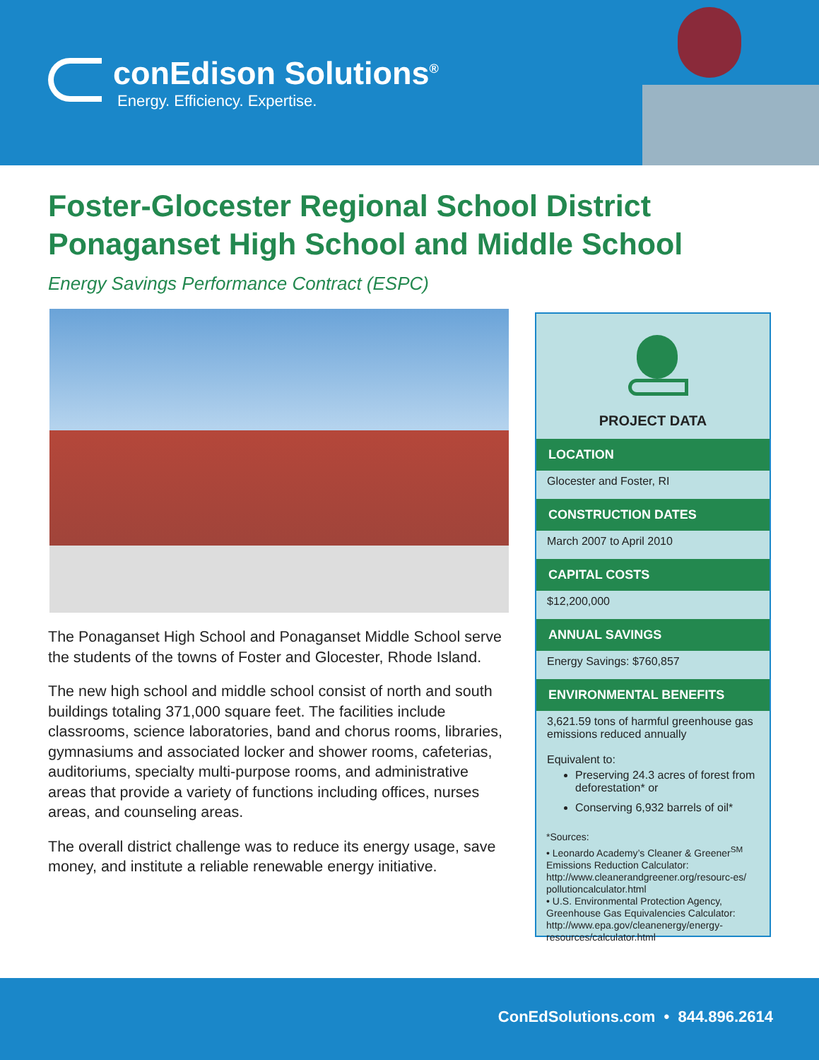conEdison Solutions<sup>®</sup>
Energy. Efficiency. Expertise.
Foster-Glocester Regional School District
Ponaganset High School and Middle School
Energy Savings Performance Contract (ESPC)
The Ponaganset High School and Ponaganset Middle School serve the students of the towns of Foster and Glocester, Rhode Island.
The new high school and middle school consist of north and south buildings totaling 371,000 square feet. The facilities include classrooms, science laboratories, band and chorus rooms, libraries, gymnasiums and associated locker and shower rooms, cafeterias, auditoriums, specialty multi-purpose rooms, and administrative areas that provide a variety of functions including offices, nurses areas, and counseling areas.
The overall district challenge was to reduce its energy usage, save money, and institute a reliable renewable energy initiative.
PROJECT DATA
LOCATION
Glocester and Foster, RI
CONSTRUCTION DATES
March 2007 to April 2010
CAPITAL COSTS
$12,200,000
ANNUAL SAVINGS
Energy Savings: $760,857
ENVIRONMENTAL BENEFITS
3,621.59 tons of harmful greenhouse gas emissions reduced annually
Equivalent to:
Preserving 24.3 acres of forest from deforestation* or
Conserving 6,932 barrels of oil*
*Sources:
• Leonardo Academy’s Cleaner & Greener<sup>SM</sup> Emissions Reduction Calculator: http://www.cleanerandgreener.org/resourc-es/ pollutioncalculator.html
• U.S. Environmental Protection Agency, Greenhouse Gas Equivalencies Calculator: http://www.epa.gov/cleanenergy/energy-resources/calculator.html
ConEdSolutions.com • 844.896.2614